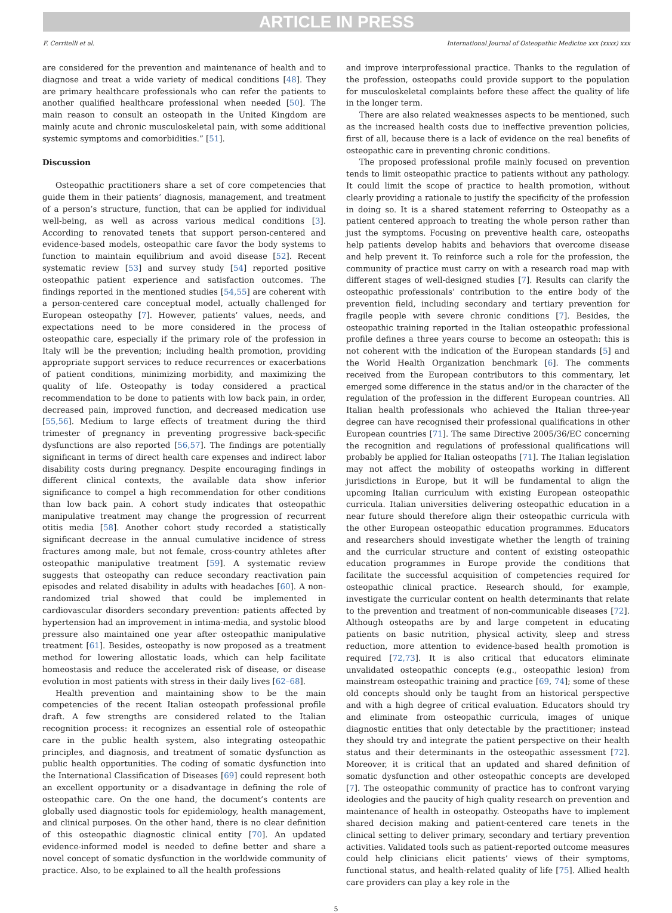ARTICLE IN PRESS
F. Cerritelli et al. International Journal of Osteopathic Medicine xxx (xxxx) xxx
are considered for the prevention and maintenance of health and to diagnose and treat a wide variety of medical conditions [48]. They are primary healthcare professionals who can refer the patients to another qualified healthcare professional when needed [50]. The main reason to consult an osteopath in the United Kingdom are mainly acute and chronic musculoskeletal pain, with some additional systemic symptoms and comorbidities.” [51].
Discussion
Osteopathic practitioners share a set of core competencies that guide them in their patients’ diagnosis, management, and treatment of a person’s structure, function, that can be applied for individual well-being, as well as across various medical conditions [3]. According to renovated tenets that support person-centered and evidence-based models, osteopathic care favor the body systems to function to maintain equilibrium and avoid disease [52]. Recent systematic review [53] and survey study [54] reported positive osteopathic patient experience and satisfaction outcomes. The findings reported in the mentioned studies [54,55] are coherent with a person-centered care conceptual model, actually challenged for European osteopathy [7]. However, patients’ values, needs, and expectations need to be more considered in the process of osteopathic care, especially if the primary role of the profession in Italy will be the prevention; including health promotion, providing appropriate support services to reduce recurrences or exacerbations of patient conditions, minimizing morbidity, and maximizing the quality of life. Osteopathy is today considered a practical recommendation to be done to patients with low back pain, in order, decreased pain, improved function, and decreased medication use [55,56]. Medium to large effects of treatment during the third trimester of pregnancy in preventing progressive back-specific dysfunctions are also reported [56,57]. The findings are potentially significant in terms of direct health care expenses and indirect labor disability costs during pregnancy. Despite encouraging findings in different clinical contexts, the available data show inferior significance to compel a high recommendation for other conditions than low back pain. A cohort study indicates that osteopathic manipulative treatment may change the progression of recurrent otitis media [58]. Another cohort study recorded a statistically significant decrease in the annual cumulative incidence of stress fractures among male, but not female, cross-country athletes after osteopathic manipulative treatment [59]. A systematic review suggests that osteopathy can reduce secondary reactivation pain episodes and related disability in adults with headaches [60]. A non-randomized trial showed that could be implemented in cardiovascular disorders secondary prevention: patients affected by hypertension had an improvement in intima-media, and systolic blood pressure also maintained one year after osteopathic manipulative treatment [61]. Besides, osteopathy is now proposed as a treatment method for lowering allostatic loads, which can help facilitate homeostasis and reduce the accelerated risk of disease, or disease evolution in most patients with stress in their daily lives [62–68].
Health prevention and maintaining show to be the main competencies of the recent Italian osteopath professional profile draft. A few strengths are considered related to the Italian recognition process: it recognizes an essential role of osteopathic care in the public health system, also integrating osteopathic principles, and diagnosis, and treatment of somatic dysfunction as public health opportunities. The coding of somatic dysfunction into the International Classification of Diseases [69] could represent both an excellent opportunity or a disadvantage in defining the role of osteopathic care. On the one hand, the document’s contents are globally used diagnostic tools for epidemiology, health management, and clinical purposes. On the other hand, there is no clear definition of this osteopathic diagnostic clinical entity [70]. An updated evidence-informed model is needed to define better and share a novel concept of somatic dysfunction in the worldwide community of practice. Also, to be explained to all the health professions
and improve interprofessional practice. Thanks to the regulation of the profession, osteopaths could provide support to the population for musculoskeletal complaints before these affect the quality of life in the longer term.
There are also related weaknesses aspects to be mentioned, such as the increased health costs due to ineffective prevention policies, first of all, because there is a lack of evidence on the real benefits of osteopathic care in preventing chronic conditions.
The proposed professional profile mainly focused on prevention tends to limit osteopathic practice to patients without any pathology. It could limit the scope of practice to health promotion, without clearly providing a rationale to justify the specificity of the profession in doing so. It is a shared statement referring to Osteopathy as a patient centered approach to treating the whole person rather than just the symptoms. Focusing on preventive health care, osteopaths help patients develop habits and behaviors that overcome disease and help prevent it. To reinforce such a role for the profession, the community of practice must carry on with a research road map with different stages of well-designed studies [7]. Results can clarify the osteopathic professionals’ contribution to the entire body of the prevention field, including secondary and tertiary prevention for fragile people with severe chronic conditions [7]. Besides, the osteopathic training reported in the Italian osteopathic professional profile defines a three years course to become an osteopath: this is not coherent with the indication of the European standards [5] and the World Health Organization benchmark [6]. The comments received from the European contributors to this commentary, let emerged some difference in the status and/or in the character of the regulation of the profession in the different European countries. All Italian health professionals who achieved the Italian three-year degree can have recognised their professional qualifications in other European countries [71]. The same Directive 2005/36/EC concerning the recognition and regulations of professional qualifications will probably be applied for Italian osteopaths [71]. The Italian legislation may not affect the mobility of osteopaths working in different jurisdictions in Europe, but it will be fundamental to align the upcoming Italian curriculum with existing European osteopathic curricula. Italian universities delivering osteopathic education in a near future should therefore align their osteopathic curricula with the other European osteopathic education programmes. Educators and researchers should investigate whether the length of training and the curricular structure and content of existing osteopathic education programmes in Europe provide the conditions that facilitate the successful acquisition of competencies required for osteopathic clinical practice. Research should, for example, investigate the curricular content on health determinants that relate to the prevention and treatment of non-communicable diseases [72]. Although osteopaths are by and large competent in educating patients on basic nutrition, physical activity, sleep and stress reduction, more attention to evidence-based health promotion is required [72,73]. It is also critical that educators eliminate unvalidated osteopathic concepts (e.g., osteopathic lesion) from mainstream osteopathic training and practice [69, 74]; some of these old concepts should only be taught from an historical perspective and with a high degree of critical evaluation. Educators should try and eliminate from osteopathic curricula, images of unique diagnostic entities that only detectable by the practitioner; instead they should try and integrate the patient perspective on their health status and their determinants in the osteopathic assessment [72]. Moreover, it is critical that an updated and shared definition of somatic dysfunction and other osteopathic concepts are developed [7]. The osteopathic community of practice has to confront varying ideologies and the paucity of high quality research on prevention and maintenance of health in osteopathy. Osteopaths have to implement shared decision making and patient-centered care tenets in the clinical setting to deliver primary, secondary and tertiary prevention activities. Validated tools such as patient-reported outcome measures could help clinicians elicit patients’ views of their symptoms, functional status, and health-related quality of life [75]. Allied health care providers can play a key role in the
5